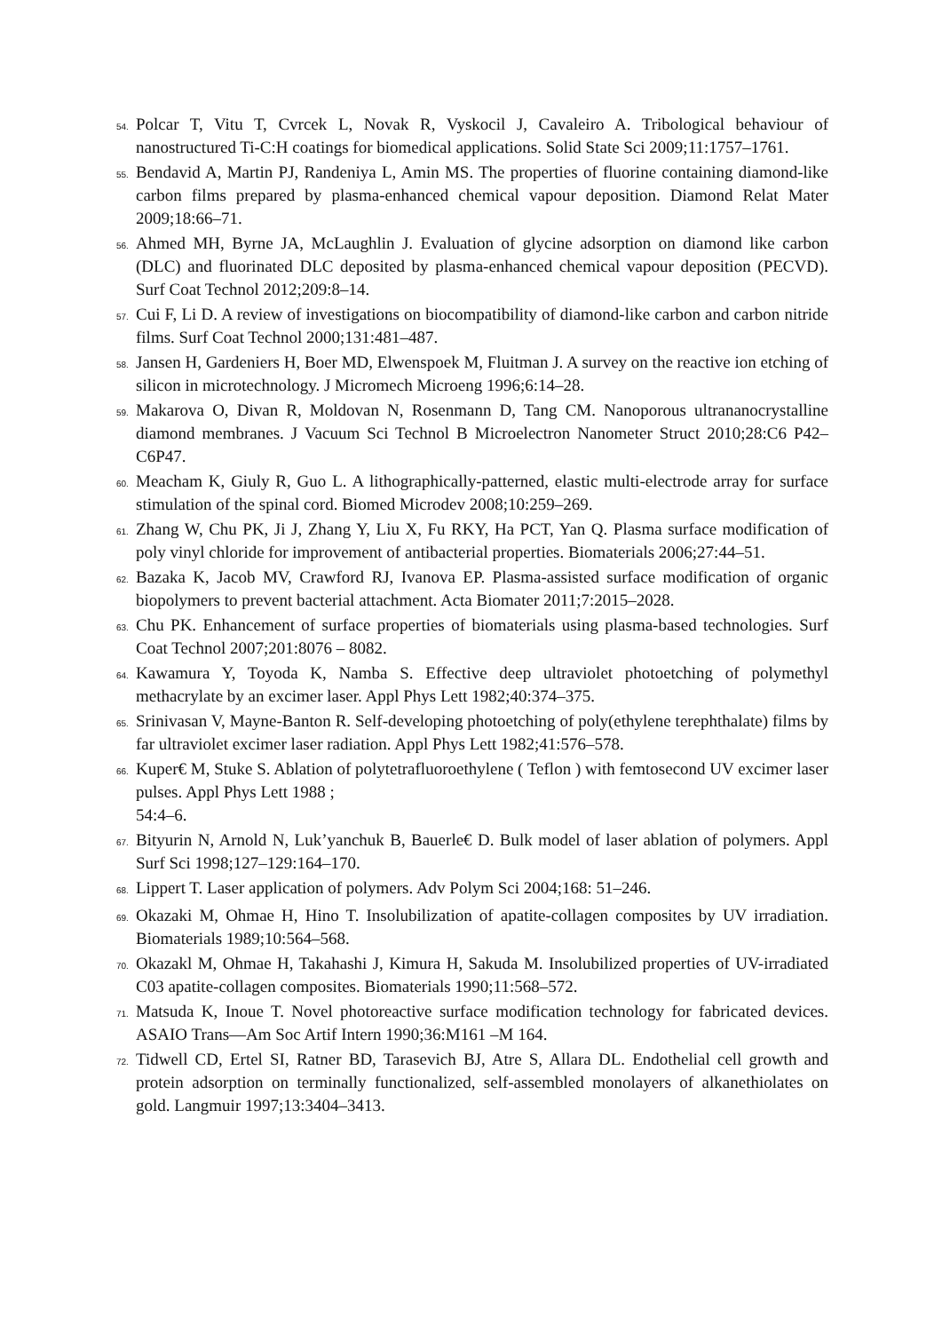54. Polcar T, Vitu T, Cvrcek L, Novak R, Vyskocil J, Cavaleiro A. Tribological behaviour of nanostructured Ti-C:H coatings for biomedical applications. Solid State Sci 2009;11:1757–1761.
55. Bendavid A, Martin PJ, Randeniya L, Amin MS. The properties of fluorine containing diamond-like carbon films prepared by plasma-enhanced chemical vapour deposition. Diamond Relat Mater 2009;18:66–71.
56. Ahmed MH, Byrne JA, McLaughlin J. Evaluation of glycine adsorption on diamond like carbon (DLC) and fluorinated DLC deposited by plasma-enhanced chemical vapour deposition (PECVD). Surf Coat Technol 2012;209:8–14.
57. Cui F, Li D. A review of investigations on biocompatibility of diamond-like carbon and carbon nitride films. Surf Coat Technol 2000;131:481–487.
58. Jansen H, Gardeniers H, Boer MD, Elwenspoek M, Fluitman J. A survey on the reactive ion etching of silicon in microtechnology. J Micromech Microeng 1996;6:14–28.
59. Makarova O, Divan R, Moldovan N, Rosenmann D, Tang CM. Nanoporous ultrananocrystalline diamond membranes. J Vacuum Sci Technol B Microelectron Nanometer Struct 2010;28:C6 P42– C6P47.
60. Meacham K, Giuly R, Guo L. A lithographically-patterned, elastic multi-electrode array for surface stimulation of the spinal cord. Biomed Microdev 2008;10:259–269.
61. Zhang W, Chu PK, Ji J, Zhang Y, Liu X, Fu RKY, Ha PCT, Yan Q. Plasma surface modification of poly vinyl chloride for improvement of antibacterial properties. Biomaterials 2006;27:44–51.
62. Bazaka K, Jacob MV, Crawford RJ, Ivanova EP. Plasma-assisted surface modification of organic biopolymers to prevent bacterial attachment. Acta Biomater 2011;7:2015–2028.
63. Chu PK. Enhancement of surface properties of biomaterials using plasma-based technologies. Surf Coat Technol 2007;201:8076 – 8082.
64. Kawamura Y, Toyoda K, Namba S. Effective deep ultraviolet photoetching of polymethyl methacrylate by an excimer laser. Appl Phys Lett 1982;40:374–375.
65. Srinivasan V, Mayne-Banton R. Self-developing photoetching of poly(ethylene terephthalate) films by far ultraviolet excimer laser radiation. Appl Phys Lett 1982;41:576–578.
66. Kuper€ M, Stuke S. Ablation of polytetrafluoroethylene ( Teflon ) with femtosecond UV excimer laser pulses. Appl Phys Lett 1988 ;
54:4–6.
67. Bityurin N, Arnold N, Luk’yanchuk B, Bauerle€ D. Bulk model of laser ablation of polymers. Appl Surf Sci 1998;127–129:164–170.
68. Lippert T. Laser application of polymers. Adv Polym Sci 2004;168: 51–246.
69. Okazaki M, Ohmae H, Hino T. Insolubilization of apatite-collagen composites by UV irradiation. Biomaterials 1989;10:564–568.
70. Okazakl M, Ohmae H, Takahashi J, Kimura H, Sakuda M. Insolubilized properties of UV-irradiated C03 apatite-collagen composites. Biomaterials 1990;11:568–572.
71. Matsuda K, Inoue T. Novel photoreactive surface modification technology for fabricated devices. ASAIO Trans—Am Soc Artif Intern 1990;36:M161 –M 164.
72. Tidwell CD, Ertel SI, Ratner BD, Tarasevich BJ, Atre S, Allara DL. Endothelial cell growth and protein adsorption on terminally functionalized, self-assembled monolayers of alkanethiolates on gold. Langmuir 1997;13:3404–3413.